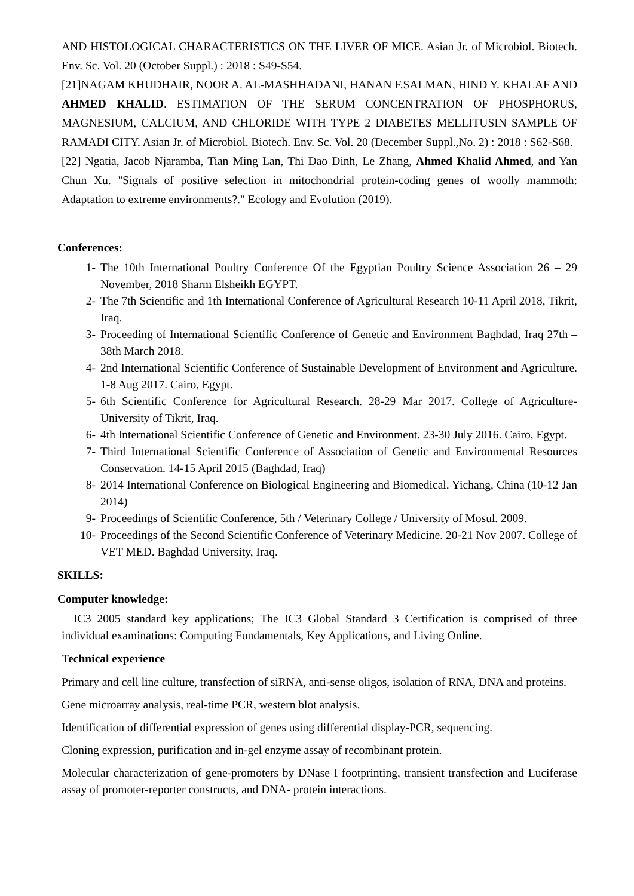AND HISTOLOGICAL CHARACTERISTICS ON THE LIVER OF MICE. Asian Jr. of Microbiol. Biotech. Env. Sc. Vol. 20 (October Suppl.) : 2018 : S49-S54.
[21]NAGAM KHUDHAIR, NOOR A. AL-MASHHADANI, HANAN F.SALMAN, HIND Y. KHALAF AND AHMED KHALID. ESTIMATION OF THE SERUM CONCENTRATION OF PHOSPHORUS, MAGNESIUM, CALCIUM, AND CHLORIDE WITH TYPE 2 DIABETES MELLITUSIN SAMPLE OF RAMADI CITY. Asian Jr. of Microbiol. Biotech. Env. Sc. Vol. 20 (December Suppl.,No. 2) : 2018 : S62-S68.
[22] Ngatia, Jacob Njaramba, Tian Ming Lan, Thi Dao Dinh, Le Zhang, Ahmed Khalid Ahmed, and Yan Chun Xu. "Signals of positive selection in mitochondrial protein‐coding genes of woolly mammoth: Adaptation to extreme environments?." Ecology and Evolution (2019).
Conferences:
1- The 10th International Poultry Conference Of the Egyptian Poultry Science Association 26 – 29 November, 2018 Sharm Elsheikh EGYPT.
2- The 7th Scientific and 1th International Conference of Agricultural Research 10-11 April 2018, Tikrit, Iraq.
3- Proceeding of International Scientific Conference of Genetic and Environment Baghdad, Iraq 27th – 38th March 2018.
4- 2nd International Scientific Conference of Sustainable Development of Environment and Agriculture. 1-8 Aug 2017. Cairo, Egypt.
5- 6th Scientific Conference for Agricultural Research. 28-29 Mar 2017. College of Agriculture- University of Tikrit, Iraq.
6- 4th International Scientific Conference of Genetic and Environment. 23-30 July 2016. Cairo, Egypt.
7- Third International Scientific Conference of Association of Genetic and Environmental Resources Conservation. 14-15 April 2015 (Baghdad, Iraq)
8- 2014 International Conference on Biological Engineering and Biomedical. Yichang, China (10-12 Jan 2014)
9- Proceedings of Scientific Conference, 5th / Veterinary College / University of Mosul. 2009.
10- Proceedings of the Second Scientific Conference of Veterinary Medicine. 20-21 Nov 2007. College of VET MED. Baghdad University, Iraq.
SKILLS:
Computer knowledge:
IC3 2005 standard key applications; The IC3 Global Standard 3 Certification is comprised of three individual examinations: Computing Fundamentals, Key Applications, and Living Online.
Technical experience
Primary and cell line culture, transfection of siRNA, anti-sense oligos, isolation of RNA, DNA and proteins.
Gene microarray analysis, real-time PCR, western blot analysis.
Identification of differential expression of genes using differential display-PCR, sequencing.
Cloning expression, purification and in-gel enzyme assay of recombinant protein.
Molecular characterization of gene-promoters by DNase I footprinting, transient transfection and Luciferase assay of promoter-reporter constructs, and DNA- protein interactions.